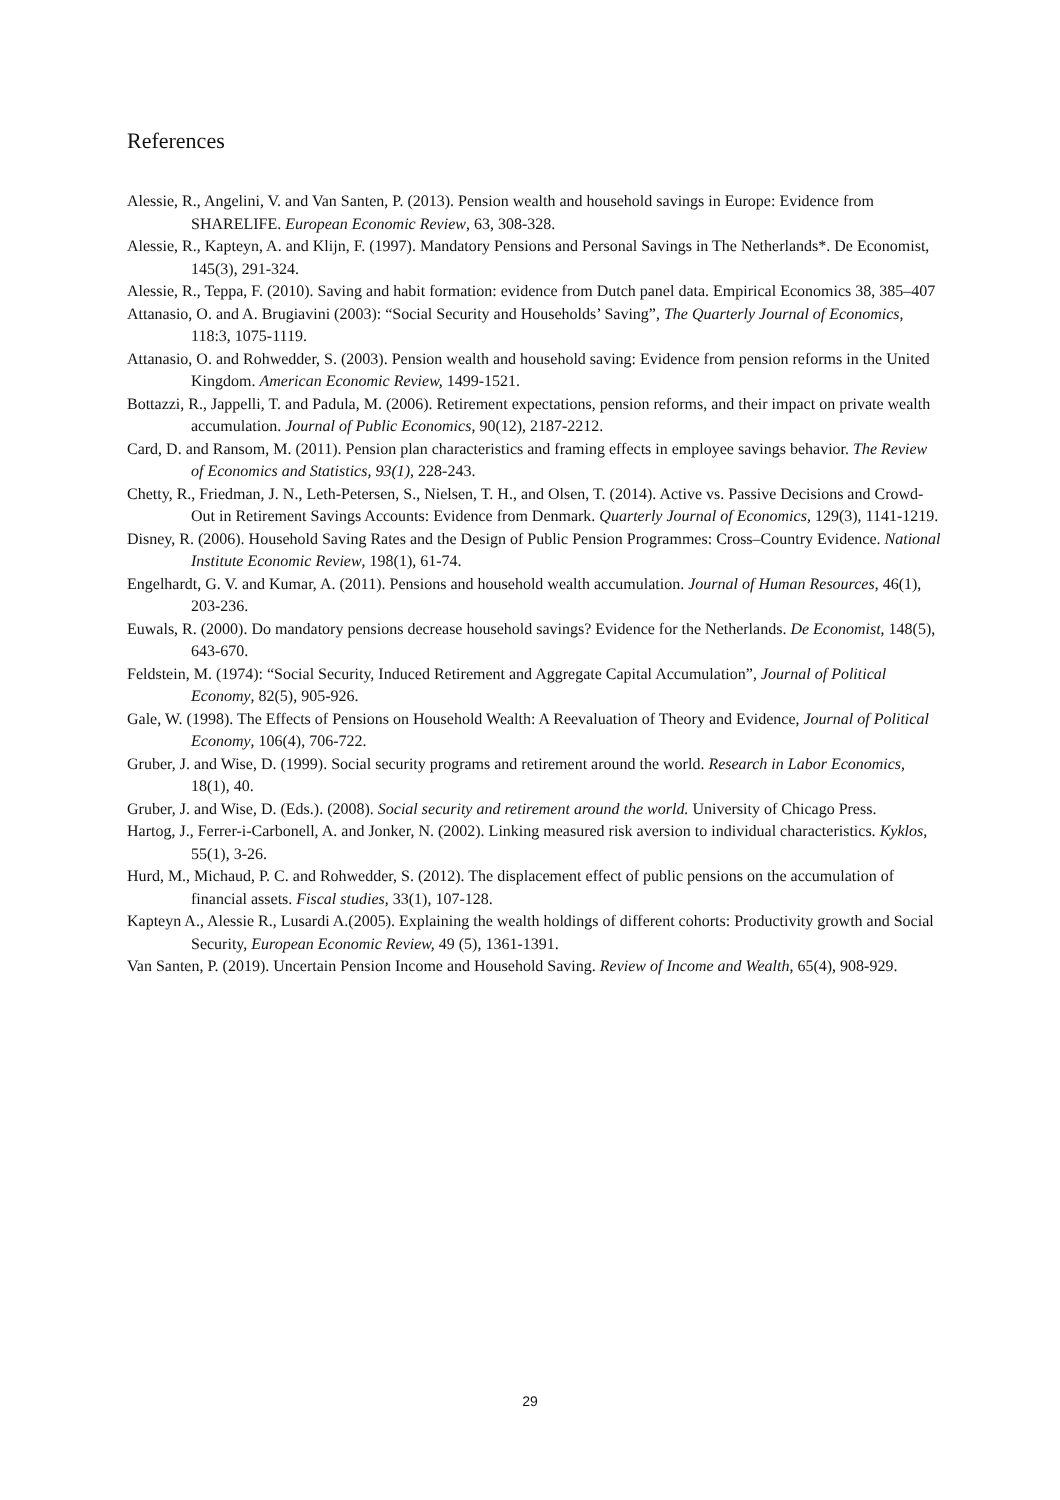References
Alessie, R., Angelini, V. and Van Santen, P. (2013). Pension wealth and household savings in Europe: Evidence from SHARELIFE. European Economic Review, 63, 308-328.
Alessie, R., Kapteyn, A. and Klijn, F. (1997). Mandatory Pensions and Personal Savings in The Netherlands*. De Economist, 145(3), 291-324.
Alessie, R., Teppa, F. (2010). Saving and habit formation: evidence from Dutch panel data. Empirical Economics 38, 385–407
Attanasio, O. and A. Brugiavini (2003): “Social Security and Households’ Saving”, The Quarterly Journal of Economics, 118:3, 1075-1119.
Attanasio, O. and Rohwedder, S. (2003). Pension wealth and household saving: Evidence from pension reforms in the United Kingdom. American Economic Review, 1499-1521.
Bottazzi, R., Jappelli, T. and Padula, M. (2006). Retirement expectations, pension reforms, and their impact on private wealth accumulation. Journal of Public Economics, 90(12), 2187-2212.
Card, D. and Ransom, M. (2011). Pension plan characteristics and framing effects in employee savings behavior. The Review of Economics and Statistics, 93(1), 228-243.
Chetty, R., Friedman, J. N., Leth-Petersen, S., Nielsen, T. H., and Olsen, T. (2014). Active vs. Passive Decisions and Crowd-Out in Retirement Savings Accounts: Evidence from Denmark. Quarterly Journal of Economics, 129(3), 1141-1219.
Disney, R. (2006). Household Saving Rates and the Design of Public Pension Programmes: Cross–Country Evidence. National Institute Economic Review, 198(1), 61-74.
Engelhardt, G. V. and Kumar, A. (2011). Pensions and household wealth accumulation. Journal of Human Resources, 46(1), 203-236.
Euwals, R. (2000). Do mandatory pensions decrease household savings? Evidence for the Netherlands. De Economist, 148(5), 643-670.
Feldstein, M. (1974): “Social Security, Induced Retirement and Aggregate Capital Accumulation”, Journal of Political Economy, 82(5), 905-926.
Gale, W. (1998). The Effects of Pensions on Household Wealth: A Reevaluation of Theory and Evidence, Journal of Political Economy, 106(4), 706-722.
Gruber, J. and Wise, D. (1999). Social security programs and retirement around the world. Research in Labor Economics, 18(1), 40.
Gruber, J. and Wise, D. (Eds.). (2008). Social security and retirement around the world. University of Chicago Press.
Hartog, J., Ferrer-i-Carbonell, A. and Jonker, N. (2002). Linking measured risk aversion to individual characteristics. Kyklos, 55(1), 3-26.
Hurd, M., Michaud, P. C. and Rohwedder, S. (2012). The displacement effect of public pensions on the accumulation of financial assets. Fiscal studies, 33(1), 107-128.
Kapteyn A., Alessie R., Lusardi A.(2005). Explaining the wealth holdings of different cohorts: Productivity growth and Social Security, European Economic Review, 49 (5), 1361-1391.
Van Santen, P. (2019). Uncertain Pension Income and Household Saving. Review of Income and Wealth, 65(4), 908-929.
29